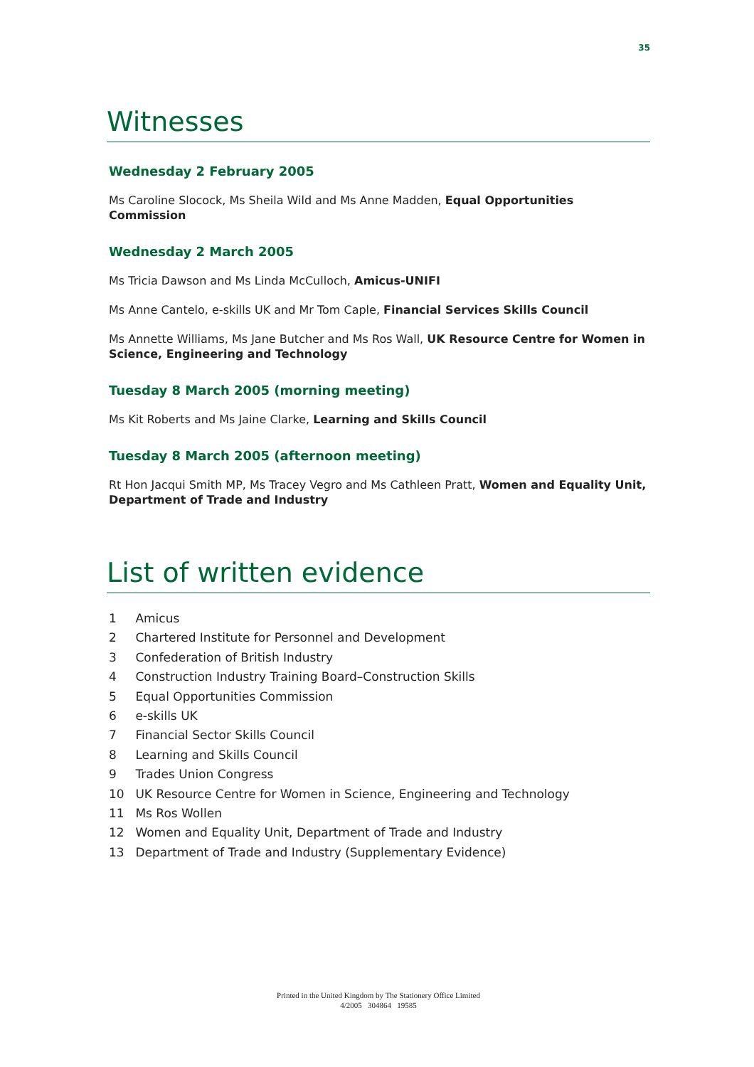35
Witnesses
Wednesday 2 February 2005
Ms Caroline Slocock, Ms Sheila Wild and Ms Anne Madden, Equal Opportunities Commission
Wednesday 2 March 2005
Ms Tricia Dawson and Ms Linda McCulloch, Amicus-UNIFI
Ms Anne Cantelo, e-skills UK and Mr Tom Caple, Financial Services Skills Council
Ms Annette Williams, Ms Jane Butcher and Ms Ros Wall, UK Resource Centre for Women in Science, Engineering and Technology
Tuesday 8 March 2005 (morning meeting)
Ms Kit Roberts and Ms Jaine Clarke, Learning and Skills Council
Tuesday 8 March 2005 (afternoon meeting)
Rt Hon Jacqui Smith MP, Ms Tracey Vegro and Ms Cathleen Pratt, Women and Equality Unit, Department of Trade and Industry
List of written evidence
1 Amicus
2 Chartered Institute for Personnel and Development
3 Confederation of British Industry
4 Construction Industry Training Board–Construction Skills
5 Equal Opportunities Commission
6 e-skills UK
7 Financial Sector Skills Council
8 Learning and Skills Council
9 Trades Union Congress
10 UK Resource Centre for Women in Science, Engineering and Technology
11 Ms Ros Wollen
12 Women and Equality Unit, Department of Trade and Industry
13 Department of Trade and Industry (Supplementary Evidence)
Printed in the United Kingdom by The Stationery Office Limited
4/2005 304864 19585